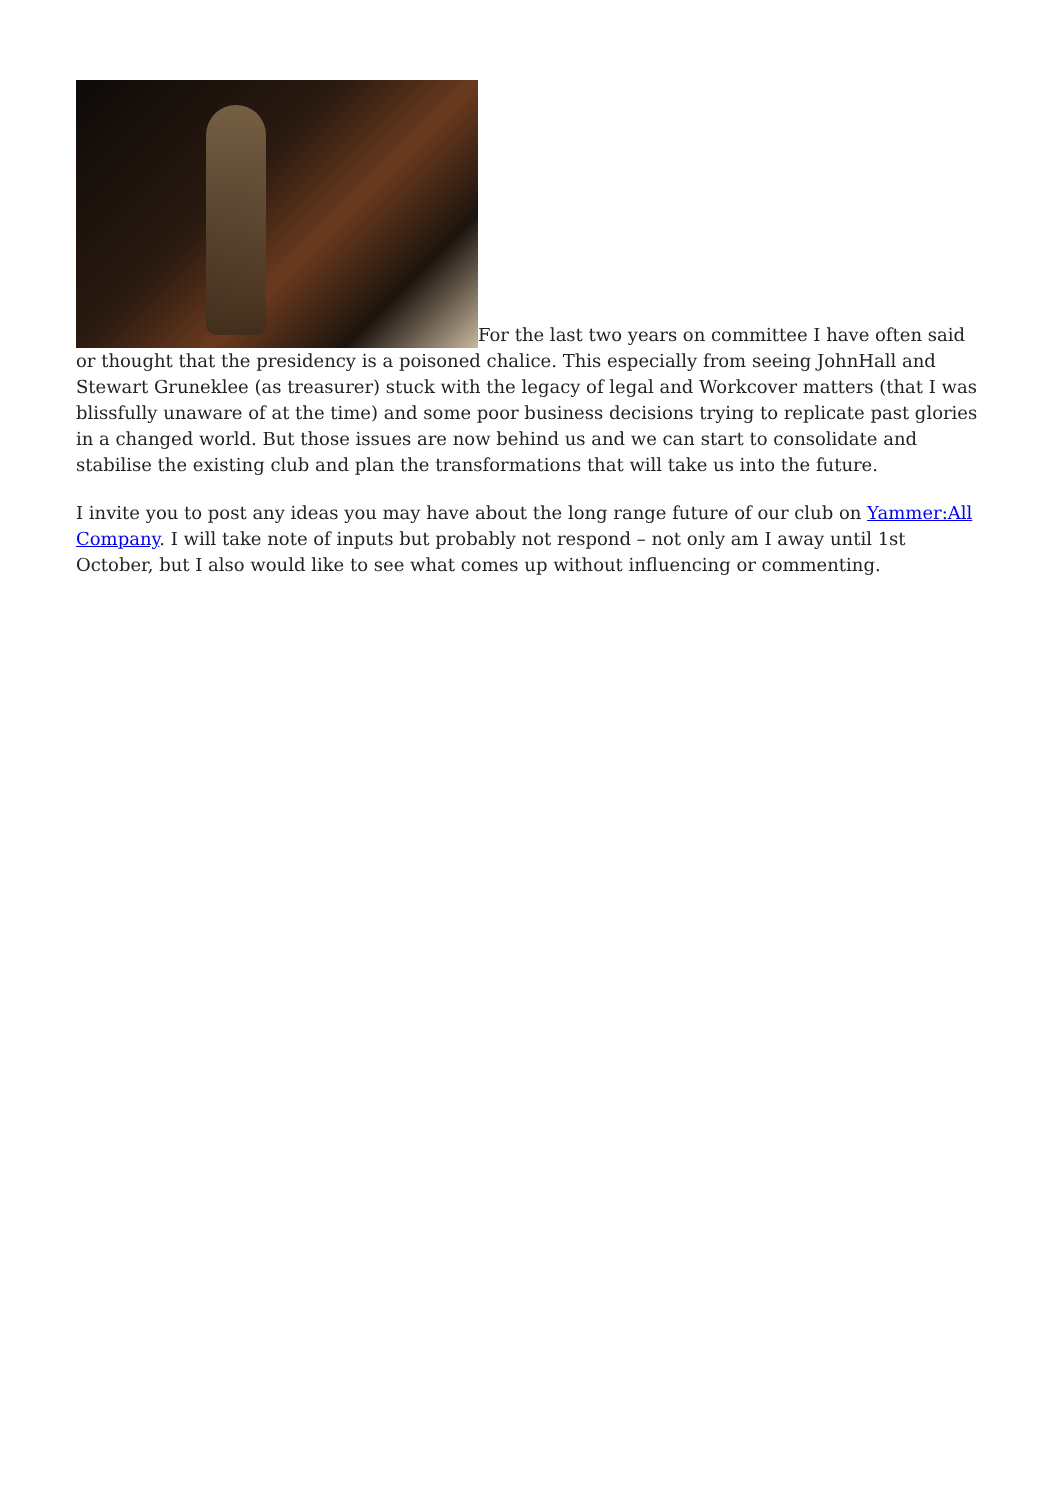For the last two years on committee I have often said or thought that the presidency is a poisoned chalice. This especially from seeing JohnHall and Stewart Gruneklee (as treasurer) stuck with the legacy of legal and Workcover matters (that I was blissfully unaware of at the time) and some poor business decisions trying to replicate past glories in a changed world. But those issues are now behind us and we can start to consolidate and stabilise the existing club and plan the transformations that will take us into the future.
I invite you to post any ideas you may have about the long range future of our club on Yammer:All Company. I will take note of inputs but probably not respond – not only am I away until 1st October, but I also would like to see what comes up without influencing or commenting.